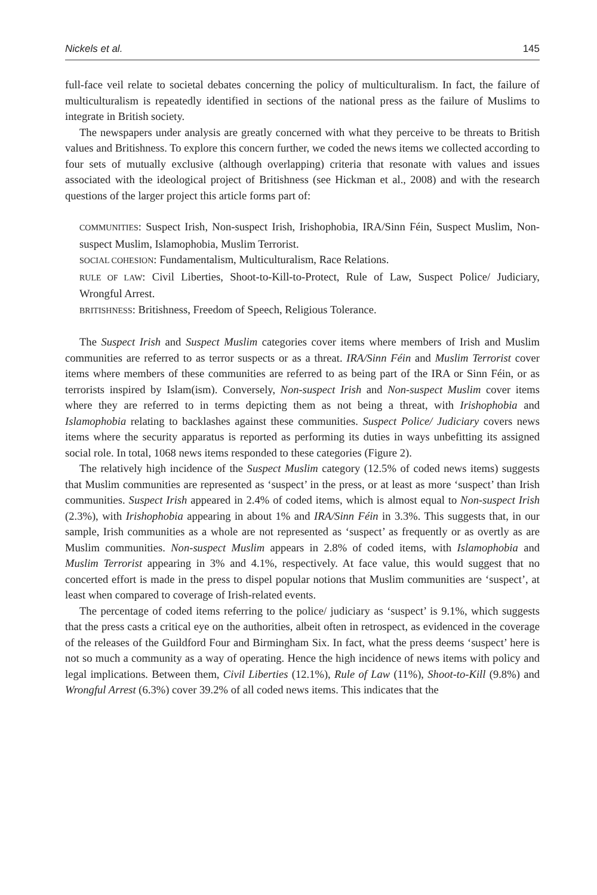Nickels et al. 145
full-face veil relate to societal debates concerning the policy of multiculturalism. In fact, the failure of multiculturalism is repeatedly identified in sections of the national press as the failure of Muslims to integrate in British society.
The newspapers under analysis are greatly concerned with what they perceive to be threats to British values and Britishness. To explore this concern further, we coded the news items we collected according to four sets of mutually exclusive (although overlapping) criteria that resonate with values and issues associated with the ideological project of Britishness (see Hickman et al., 2008) and with the research questions of the larger project this article forms part of:
COMMUNITIES: Suspect Irish, Non-suspect Irish, Irishophobia, IRA/Sinn Féin, Suspect Muslim, Non-suspect Muslim, Islamophobia, Muslim Terrorist.
SOCIAL COHESION: Fundamentalism, Multiculturalism, Race Relations.
RULE OF LAW: Civil Liberties, Shoot-to-Kill-to-Protect, Rule of Law, Suspect Police/ Judiciary, Wrongful Arrest.
BRITISHNESS: Britishness, Freedom of Speech, Religious Tolerance.
The Suspect Irish and Suspect Muslim categories cover items where members of Irish and Muslim communities are referred to as terror suspects or as a threat. IRA/Sinn Féin and Muslim Terrorist cover items where members of these communities are referred to as being part of the IRA or Sinn Féin, or as terrorists inspired by Islam(ism). Conversely, Non-suspect Irish and Non-suspect Muslim cover items where they are referred to in terms depicting them as not being a threat, with Irishophobia and Islamophobia relating to backlashes against these communities. Suspect Police/ Judiciary covers news items where the security apparatus is reported as performing its duties in ways unbefitting its assigned social role. In total, 1068 news items responded to these categories (Figure 2).
The relatively high incidence of the Suspect Muslim category (12.5% of coded news items) suggests that Muslim communities are represented as ‘suspect’ in the press, or at least as more ‘suspect’ than Irish communities. Suspect Irish appeared in 2.4% of coded items, which is almost equal to Non-suspect Irish (2.3%), with Irishophobia appearing in about 1% and IRA/Sinn Féin in 3.3%. This suggests that, in our sample, Irish communities as a whole are not represented as ‘suspect’ as frequently or as overtly as are Muslim communities. Non-suspect Muslim appears in 2.8% of coded items, with Islamophobia and Muslim Terrorist appearing in 3% and 4.1%, respectively. At face value, this would suggest that no concerted effort is made in the press to dispel popular notions that Muslim communities are ‘suspect’, at least when compared to coverage of Irish-related events.
The percentage of coded items referring to the police/ judiciary as ‘suspect’ is 9.1%, which suggests that the press casts a critical eye on the authorities, albeit often in retrospect, as evidenced in the coverage of the releases of the Guildford Four and Birmingham Six. In fact, what the press deems ‘suspect’ here is not so much a community as a way of operating. Hence the high incidence of news items with policy and legal implications. Between them, Civil Liberties (12.1%), Rule of Law (11%), Shoot-to-Kill (9.8%) and Wrongful Arrest (6.3%) cover 39.2% of all coded news items. This indicates that the